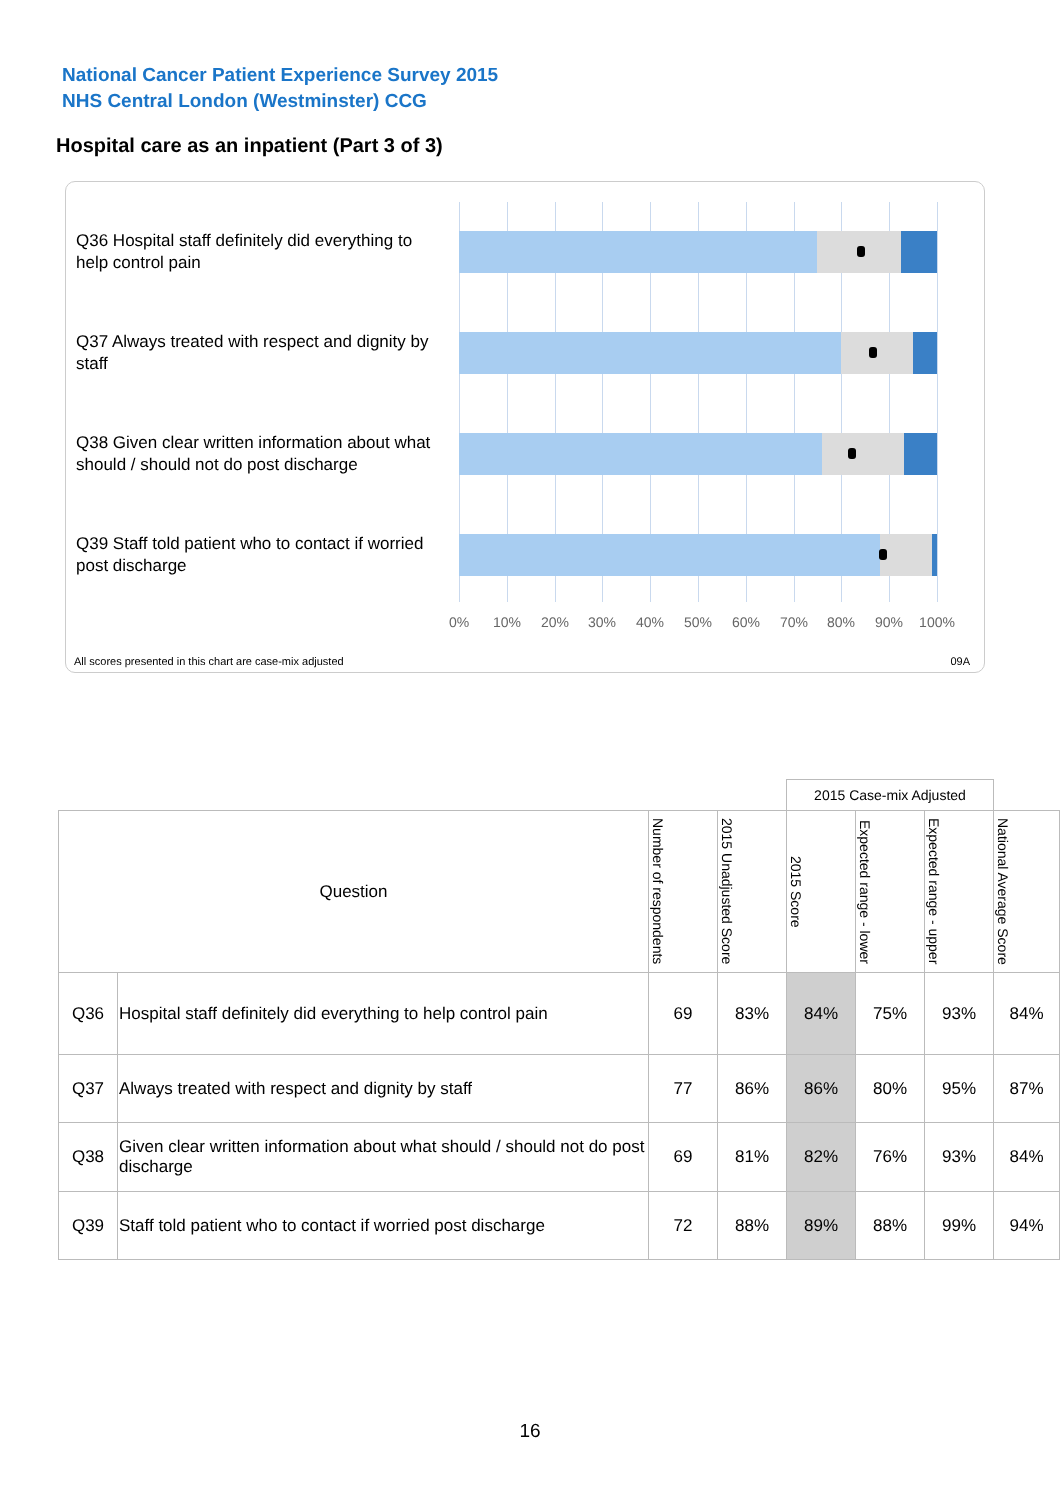National Cancer Patient Experience Survey 2015
NHS Central London (Westminster) CCG
Hospital care as an inpatient (Part 3 of 3)
Q36 Hospital staff definitely did everything to help control pain
Q37 Always treated with respect and dignity by staff
Q38 Given clear written information about what should / should not do post discharge
Q39 Staff told patient who to contact if worried post discharge
0% 10% 20% 30% 40% 50% 60% 70% 80% 90% 100%
All scores presented in this chart are case-mix adjusted
09A
| | | | | 2015 Case-mix Adjusted | | | |
| Question | | Number of respondents | 2015 Unadjusted Score | 2015 Score | Expected range - lower | Expected range - upper | National Average Score |
| Q36 | Hospital staff definitely did everything to help control pain | 69 | 83% | 84% | 75% | 93% | 84% |
| Q37 | Always treated with respect and dignity by staff | 77 | 86% | 86% | 80% | 95% | 87% |
| Q38 | Given clear written information about what should / should not do post discharge | 69 | 81% | 82% | 76% | 93% | 84% |
| Q39 | Staff told patient who to contact if worried post discharge | 72 | 88% | 89% | 88% | 99% | 94% |
16